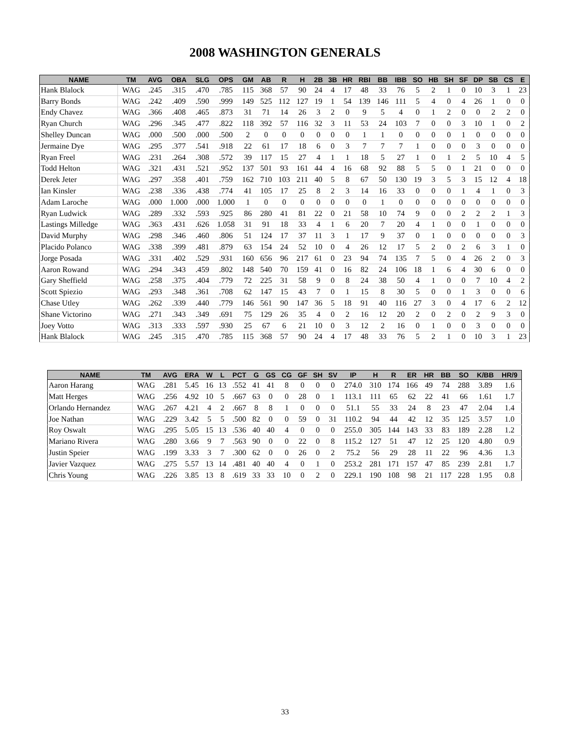2008 WASHINGTON GENERALS
| NAME | TM | AVG | OBA | SLG | OPS | GM | AB | R | H | 2B | 3B | HR | RBI | BB | IBB | SO | HB | SH | SF | DP | SB | CS | E |
| --- | --- | --- | --- | --- | --- | --- | --- | --- | --- | --- | --- | --- | --- | --- | --- | --- | --- | --- | --- | --- | --- | --- | --- |
| Hank Blalock | WAG | .245 | .315 | .470 | .785 | 115 | 368 | 57 | 90 | 24 | 4 | 17 | 48 | 33 | 76 | 5 | 2 | 1 | 0 | 10 | 3 | 1 | 23 |
| Barry Bonds | WAG | .242 | .409 | .590 | .999 | 149 | 525 | 112 | 127 | 19 | 1 | 54 | 139 | 146 | 111 | 5 | 4 | 0 | 4 | 26 | 1 | 0 | 0 |
| Endy Chavez | WAG | .366 | .408 | .465 | .873 | 31 | 71 | 14 | 26 | 3 | 2 | 0 | 9 | 5 | 4 | 0 | 1 | 2 | 0 | 0 | 2 | 2 | 0 |
| Ryan Church | WAG | .296 | .345 | .477 | .822 | 118 | 392 | 57 | 116 | 32 | 3 | 11 | 53 | 24 | 103 | 7 | 0 | 0 | 3 | 10 | 1 | 0 | 2 |
| Shelley Duncan | WAG | .000 | .500 | .000 | .500 | 2 | 0 | 0 | 0 | 0 | 0 | 0 | 1 | 1 | 0 | 0 | 0 | 0 | 1 | 0 | 0 | 0 | 0 |
| Jermaine Dye | WAG | .295 | .377 | .541 | .918 | 22 | 61 | 17 | 18 | 6 | 0 | 3 | 7 | 7 | 7 | 1 | 0 | 0 | 0 | 3 | 0 | 0 | 0 |
| Ryan Freel | WAG | .231 | .264 | .308 | .572 | 39 | 117 | 15 | 27 | 4 | 1 | 1 | 18 | 5 | 27 | 1 | 0 | 1 | 2 | 5 | 10 | 4 | 5 |
| Todd Helton | WAG | .321 | .431 | .521 | .952 | 137 | 501 | 93 | 161 | 44 | 4 | 16 | 68 | 92 | 88 | 5 | 5 | 0 | 1 | 21 | 0 | 0 | 0 |
| Derek Jeter | WAG | .297 | .358 | .401 | .759 | 162 | 710 | 103 | 211 | 40 | 5 | 8 | 67 | 50 | 130 | 19 | 3 | 5 | 3 | 15 | 12 | 4 | 18 |
| Ian Kinsler | WAG | .238 | .336 | .438 | .774 | 41 | 105 | 17 | 25 | 8 | 2 | 3 | 14 | 16 | 33 | 0 | 0 | 0 | 1 | 4 | 1 | 0 | 3 |
| Adam Laroche | WAG | .000 | 1.000 | .000 | 1.000 | 1 | 0 | 0 | 0 | 0 | 0 | 0 | 0 | 1 | 0 | 0 | 0 | 0 | 0 | 0 | 0 | 0 | 0 |
| Ryan Ludwick | WAG | .289 | .332 | .593 | .925 | 86 | 280 | 41 | 81 | 22 | 0 | 21 | 58 | 10 | 74 | 9 | 0 | 0 | 2 | 2 | 2 | 1 | 3 |
| Lastings Milledge | WAG | .363 | .431 | .626 | 1.058 | 31 | 91 | 18 | 33 | 4 | 1 | 6 | 20 | 7 | 20 | 4 | 1 | 0 | 0 | 1 | 0 | 0 | 0 |
| David Murphy | WAG | .298 | .346 | .460 | .806 | 51 | 124 | 17 | 37 | 11 | 3 | 1 | 17 | 9 | 37 | 0 | 1 | 0 | 0 | 0 | 0 | 0 | 3 |
| Placido Polanco | WAG | .338 | .399 | .481 | .879 | 63 | 154 | 24 | 52 | 10 | 0 | 4 | 26 | 12 | 17 | 5 | 2 | 0 | 2 | 6 | 3 | 1 | 0 |
| Jorge Posada | WAG | .331 | .402 | .529 | .931 | 160 | 656 | 96 | 217 | 61 | 0 | 23 | 94 | 74 | 135 | 7 | 5 | 0 | 4 | 26 | 2 | 0 | 3 |
| Aaron Rowand | WAG | .294 | .343 | .459 | .802 | 148 | 540 | 70 | 159 | 41 | 0 | 16 | 82 | 24 | 106 | 18 | 1 | 6 | 4 | 30 | 6 | 0 | 0 |
| Gary Sheffield | WAG | .258 | .375 | .404 | .779 | 72 | 225 | 31 | 58 | 9 | 0 | 8 | 24 | 38 | 50 | 4 | 1 | 0 | 0 | 7 | 10 | 4 | 2 |
| Scott Spiezio | WAG | .293 | .348 | .361 | .708 | 62 | 147 | 15 | 43 | 7 | 0 | 1 | 15 | 8 | 30 | 5 | 0 | 0 | 1 | 3 | 0 | 0 | 6 |
| Chase Utley | WAG | .262 | .339 | .440 | .779 | 146 | 561 | 90 | 147 | 36 | 5 | 18 | 91 | 40 | 116 | 27 | 3 | 0 | 4 | 17 | 6 | 2 | 12 |
| Shane Victorino | WAG | .271 | .343 | .349 | .691 | 75 | 129 | 26 | 35 | 4 | 0 | 2 | 16 | 12 | 20 | 2 | 0 | 2 | 0 | 2 | 9 | 3 | 0 |
| Joey Votto | WAG | .313 | .333 | .597 | .930 | 25 | 67 | 6 | 21 | 10 | 0 | 3 | 12 | 2 | 16 | 0 | 1 | 0 | 0 | 3 | 0 | 0 | 0 |
| Hank Blalock | WAG | .245 | .315 | .470 | .785 | 115 | 368 | 57 | 90 | 24 | 4 | 17 | 48 | 33 | 76 | 5 | 2 | 1 | 0 | 10 | 3 | 1 | 23 |
| NAME | TM | AVG | ERA | W | L | PCT | G | GS | CG | GF | SH | SV | IP | H | R | ER | HR | BB | SO | K/BB | HR/9 |
| --- | --- | --- | --- | --- | --- | --- | --- | --- | --- | --- | --- | --- | --- | --- | --- | --- | --- | --- | --- | --- | --- |
| Aaron Harang | WAG | .281 | 5.45 | 16 | 13 | .552 | 41 | 41 | 8 | 0 | 0 | 0 | 274.0 | 310 | 174 | 166 | 49 | 74 | 288 | 3.89 | 1.6 |
| Matt Herges | WAG | .256 | 4.92 | 10 | 5 | .667 | 63 | 0 | 0 | 28 | 0 | 1 | 113.1 | 111 | 65 | 62 | 22 | 41 | 66 | 1.61 | 1.7 |
| Orlando Hernandez | WAG | .267 | 4.21 | 4 | 2 | .667 | 8 | 8 | 1 | 0 | 0 | 0 | 51.1 | 55 | 33 | 24 | 8 | 23 | 47 | 2.04 | 1.4 |
| Joe Nathan | WAG | .229 | 3.42 | 5 | 5 | .500 | 82 | 0 | 0 | 59 | 0 | 31 | 110.2 | 94 | 44 | 42 | 12 | 35 | 125 | 3.57 | 1.0 |
| Roy Oswalt | WAG | .295 | 5.05 | 15 | 13 | .536 | 40 | 40 | 4 | 0 | 0 | 0 | 255.0 | 305 | 144 | 143 | 33 | 83 | 189 | 2.28 | 1.2 |
| Mariano Rivera | WAG | .280 | 3.66 | 9 | 7 | .563 | 90 | 0 | 0 | 22 | 0 | 8 | 115.2 | 127 | 51 | 47 | 12 | 25 | 120 | 4.80 | 0.9 |
| Justin Speier | WAG | .199 | 3.33 | 3 | 7 | .300 | 62 | 0 | 0 | 26 | 0 | 2 | 75.2 | 56 | 29 | 28 | 11 | 22 | 96 | 4.36 | 1.3 |
| Javier Vazquez | WAG | .275 | 5.57 | 13 | 14 | .481 | 40 | 40 | 4 | 0 | 1 | 0 | 253.2 | 281 | 171 | 157 | 47 | 85 | 239 | 2.81 | 1.7 |
| Chris Young | WAG | .226 | 3.85 | 13 | 8 | .619 | 33 | 33 | 10 | 0 | 2 | 0 | 229.1 | 190 | 108 | 98 | 21 | 117 | 228 | 1.95 | 0.8 |
33